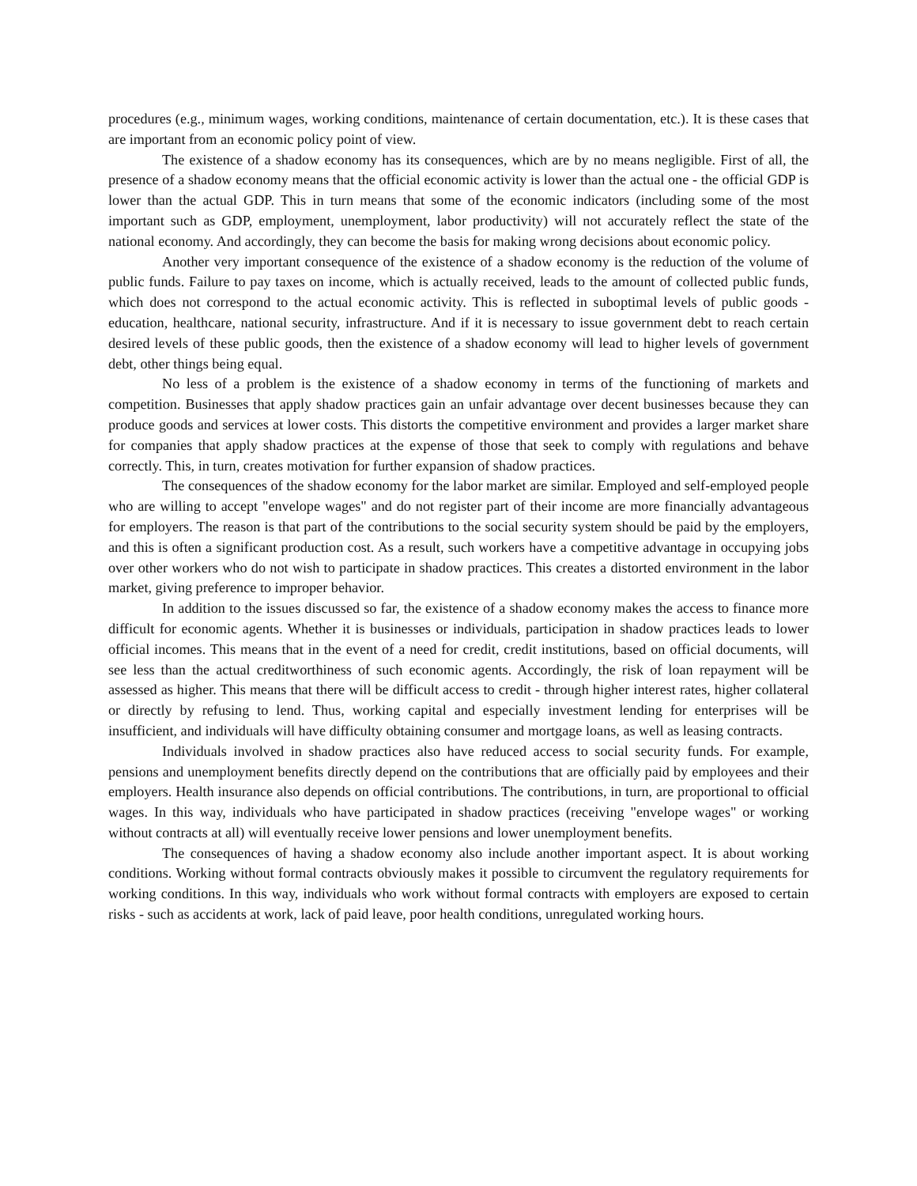procedures (e.g., minimum wages, working conditions, maintenance of certain documentation, etc.). It is these cases that are important from an economic policy point of view.
The existence of a shadow economy has its consequences, which are by no means negligible. First of all, the presence of a shadow economy means that the official economic activity is lower than the actual one - the official GDP is lower than the actual GDP. This in turn means that some of the economic indicators (including some of the most important such as GDP, employment, unemployment, labor productivity) will not accurately reflect the state of the national economy. And accordingly, they can become the basis for making wrong decisions about economic policy.
Another very important consequence of the existence of a shadow economy is the reduction of the volume of public funds. Failure to pay taxes on income, which is actually received, leads to the amount of collected public funds, which does not correspond to the actual economic activity. This is reflected in suboptimal levels of public goods - education, healthcare, national security, infrastructure. And if it is necessary to issue government debt to reach certain desired levels of these public goods, then the existence of a shadow economy will lead to higher levels of government debt, other things being equal.
No less of a problem is the existence of a shadow economy in terms of the functioning of markets and competition. Businesses that apply shadow practices gain an unfair advantage over decent businesses because they can produce goods and services at lower costs. This distorts the competitive environment and provides a larger market share for companies that apply shadow practices at the expense of those that seek to comply with regulations and behave correctly. This, in turn, creates motivation for further expansion of shadow practices.
The consequences of the shadow economy for the labor market are similar. Employed and self-employed people who are willing to accept "envelope wages" and do not register part of their income are more financially advantageous for employers. The reason is that part of the contributions to the social security system should be paid by the employers, and this is often a significant production cost. As a result, such workers have a competitive advantage in occupying jobs over other workers who do not wish to participate in shadow practices. This creates a distorted environment in the labor market, giving preference to improper behavior.
In addition to the issues discussed so far, the existence of a shadow economy makes the access to finance more difficult for economic agents. Whether it is businesses or individuals, participation in shadow practices leads to lower official incomes. This means that in the event of a need for credit, credit institutions, based on official documents, will see less than the actual creditworthiness of such economic agents. Accordingly, the risk of loan repayment will be assessed as higher. This means that there will be difficult access to credit - through higher interest rates, higher collateral or directly by refusing to lend. Thus, working capital and especially investment lending for enterprises will be insufficient, and individuals will have difficulty obtaining consumer and mortgage loans, as well as leasing contracts.
Individuals involved in shadow practices also have reduced access to social security funds. For example, pensions and unemployment benefits directly depend on the contributions that are officially paid by employees and their employers. Health insurance also depends on official contributions. The contributions, in turn, are proportional to official wages. In this way, individuals who have participated in shadow practices (receiving "envelope wages" or working without contracts at all) will eventually receive lower pensions and lower unemployment benefits.
The consequences of having a shadow economy also include another important aspect. It is about working conditions. Working without formal contracts obviously makes it possible to circumvent the regulatory requirements for working conditions. In this way, individuals who work without formal contracts with employers are exposed to certain risks - such as accidents at work, lack of paid leave, poor health conditions, unregulated working hours.